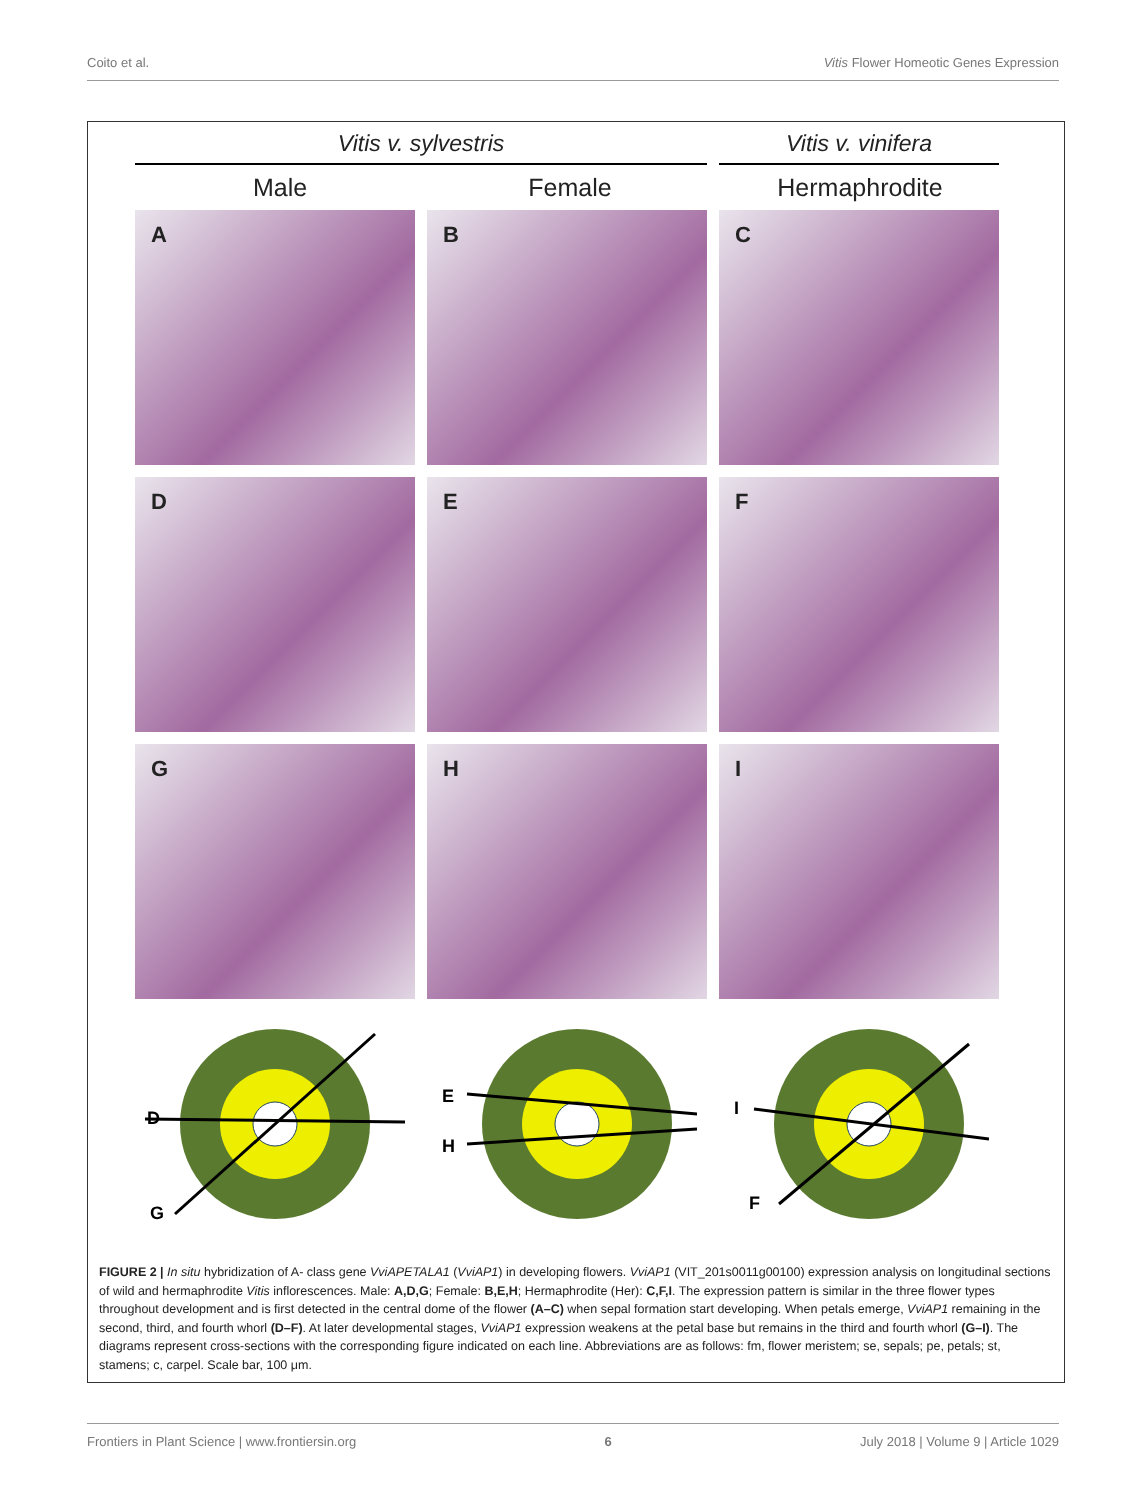Coito et al. Vitis Flower Homeotic Genes Expression
Vitis v. sylvestris Vitis v. vinifera
Male Female Hermaphrodite
A
B
C
D
E
F
G
H
I
D
G
E
H
I
F
FIGURE 2 | In situ hybridization of A- class gene VviAPETALA1 (VviAP1) in developing flowers. VviAP1 (VIT_201s0011g00100) expression analysis on longitudinal sections of wild and hermaphrodite Vitis inflorescences. Male: A,D,G; Female: B,E,H; Hermaphrodite (Her): C,F,I. The expression pattern is similar in the three flower types throughout development and is first detected in the central dome of the flower (A–C) when sepal formation start developing. When petals emerge, VviAP1 remaining in the second, third, and fourth whorl (D–F). At later developmental stages, VviAP1 expression weakens at the petal base but remains in the third and fourth whorl (G–I). The diagrams represent cross-sections with the corresponding figure indicated on each line. Abbreviations are as follows: fm, flower meristem; se, sepals; pe, petals; st, stamens; c, carpel. Scale bar, 100 μm.
Frontiers in Plant Science | www.frontiersin.org 6 July 2018 | Volume 9 | Article 1029